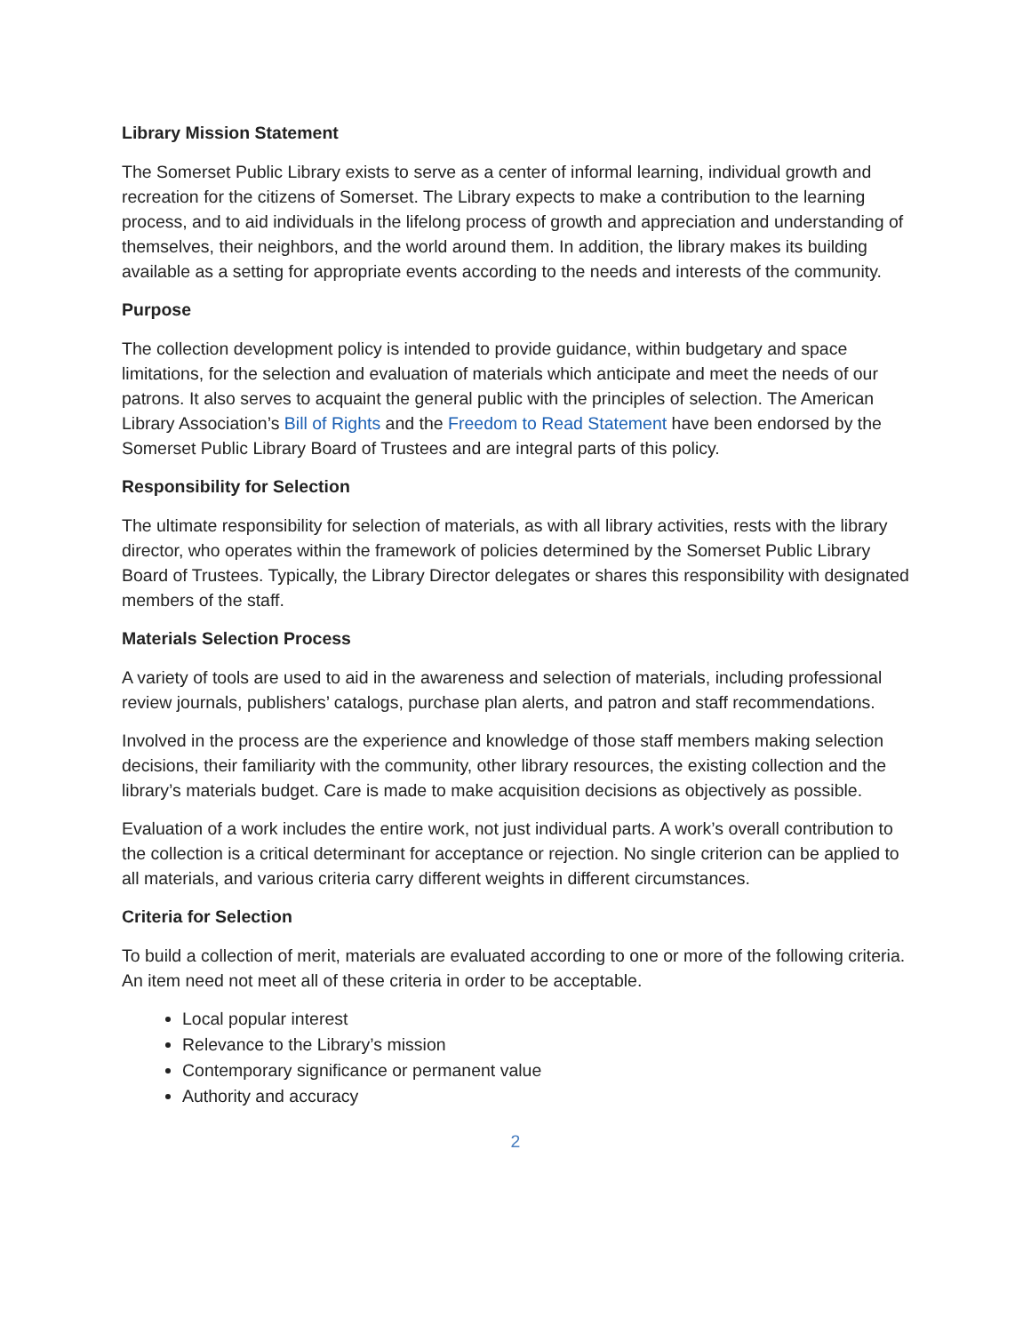Library Mission Statement
The Somerset Public Library exists to serve as a center of informal learning, individual growth and recreation for the citizens of Somerset. The Library expects to make a contribution to the learning process, and to aid individuals in the lifelong process of growth and appreciation and understanding of themselves, their neighbors, and the world around them. In addition, the library makes its building available as a setting for appropriate events according to the needs and interests of the community.
Purpose
The collection development policy is intended to provide guidance, within budgetary and space limitations, for the selection and evaluation of materials which anticipate and meet the needs of our patrons. It also serves to acquaint the general public with the principles of selection. The American Library Association’s Bill of Rights and the Freedom to Read Statement have been endorsed by the Somerset Public Library Board of Trustees and are integral parts of this policy.
Responsibility for Selection
The ultimate responsibility for selection of materials, as with all library activities, rests with the library director, who operates within the framework of policies determined by the Somerset Public Library Board of Trustees. Typically, the Library Director delegates or shares this responsibility with designated members of the staff.
Materials Selection Process
A variety of tools are used to aid in the awareness and selection of materials, including professional review journals, publishers’ catalogs, purchase plan alerts, and patron and staff recommendations.
Involved in the process are the experience and knowledge of those staff members making selection decisions, their familiarity with the community, other library resources, the existing collection and the library’s materials budget. Care is made to make acquisition decisions as objectively as possible.
Evaluation of a work includes the entire work, not just individual parts. A work’s overall contribution to the collection is a critical determinant for acceptance or rejection. No single criterion can be applied to all materials, and various criteria carry different weights in different circumstances.
Criteria for Selection
To build a collection of merit, materials are evaluated according to one or more of the following criteria. An item need not meet all of these criteria in order to be acceptable.
Local popular interest
Relevance to the Library’s mission
Contemporary significance or permanent value
Authority and accuracy
2